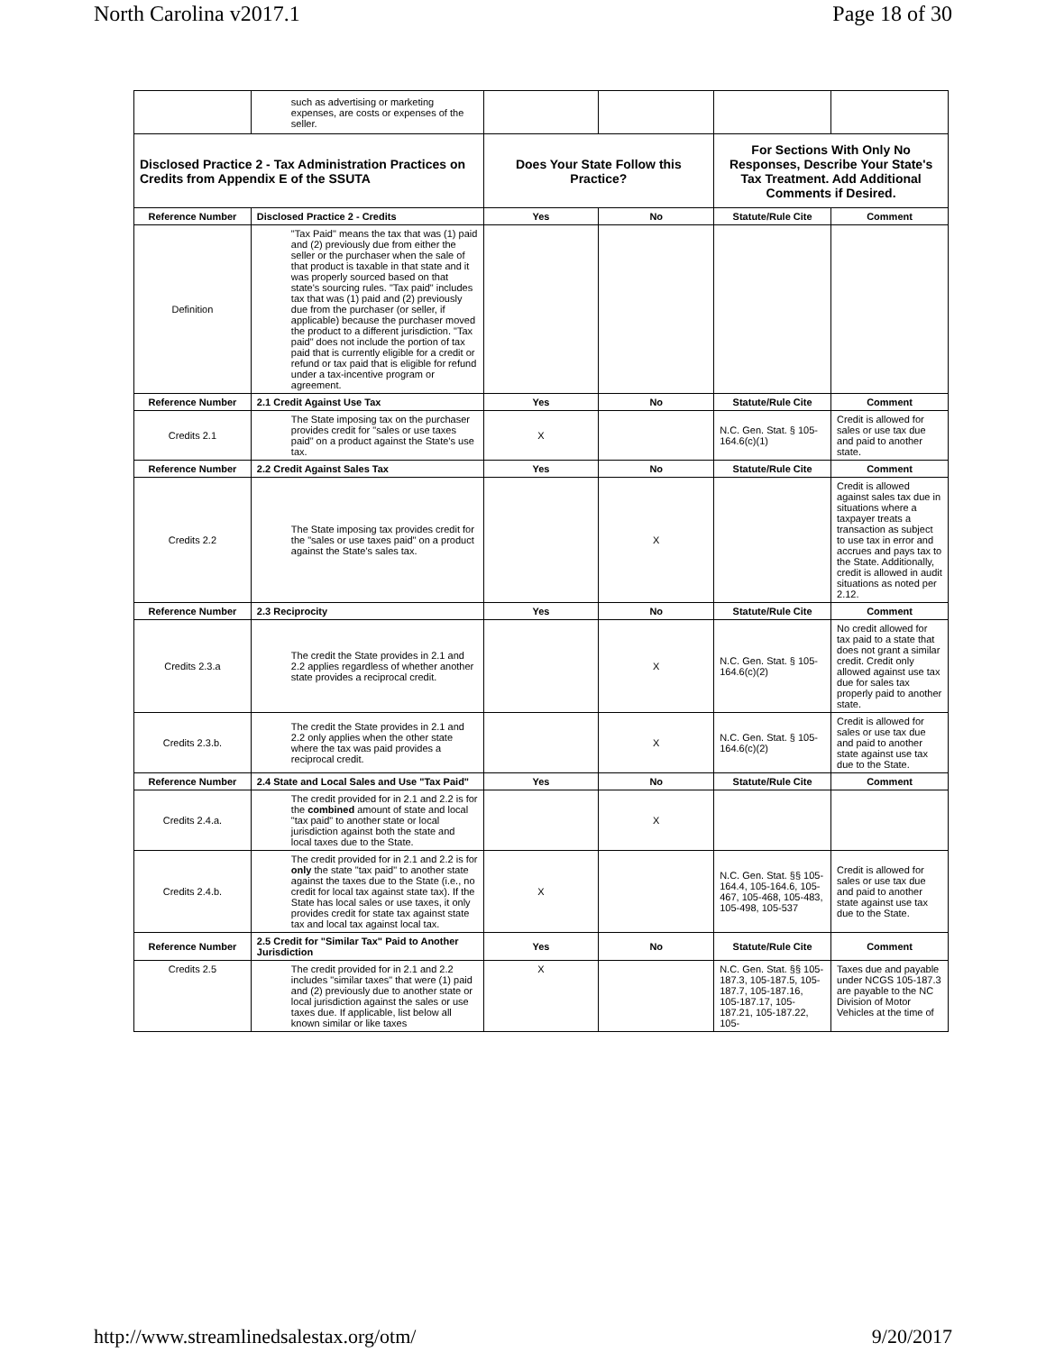North Carolina v2017.1 Page 18 of 30
| | such as advertising or marketing expenses, are costs or expenses of the seller. | | | | |
| Disclosed Practice 2 - Tax Administration Practices on Credits from Appendix E of the SSUTA | | Does Your State Follow this Practice? | | For Sections With Only No Responses, Describe Your State's Tax Treatment. Add Additional Comments if Desired. | |
| Reference Number | Disclosed Practice 2 - Credits | Yes | No | Statute/Rule Cite | Comment |
| Definition | "Tax Paid" means the tax that was (1) paid and (2) previously due from either the seller or the purchaser when the sale of that product is taxable in that state and it was properly sourced based on that state's sourcing rules. "Tax paid" includes tax that was (1) paid and (2) previously due from the purchaser (or seller, if applicable) because the purchaser moved the product to a different jurisdiction. "Tax paid" does not include the portion of tax paid that is currently eligible for a credit or refund or tax paid that is eligible for refund under a tax-incentive program or agreement. | | | | |
| Reference Number | 2.1 Credit Against Use Tax | Yes | No | Statute/Rule Cite | Comment |
| Credits 2.1 | The State imposing tax on the purchaser provides credit for "sales or use taxes paid" on a product against the State's use tax. | X | | N.C. Gen. Stat. § 105-164.6(c)(1) | Credit is allowed for sales or use tax due and paid to another state. |
| Reference Number | 2.2 Credit Against Sales Tax | Yes | No | Statute/Rule Cite | Comment |
| Credits 2.2 | The State imposing tax provides credit for the "sales or use taxes paid" on a product against the State's sales tax. | | X | | Credit is allowed against sales tax due in situations where a taxpayer treats a transaction as subject to use tax in error and accrues and pays tax to the State. Additionally, credit is allowed in audit situations as noted per 2.12. |
| Reference Number | 2.3 Reciprocity | Yes | No | Statute/Rule Cite | Comment |
| Credits 2.3.a | The credit the State provides in 2.1 and 2.2 applies regardless of whether another state provides a reciprocal credit. | | X | N.C. Gen. Stat. § 105-164.6(c)(2) | No credit allowed for tax paid to a state that does not grant a similar credit. Credit only allowed against use tax due for sales tax properly paid to another state. |
| Credits 2.3.b. | The credit the State provides in 2.1 and 2.2 only applies when the other state where the tax was paid provides a reciprocal credit. | | X | N.C. Gen. Stat. § 105-164.6(c)(2) | Credit is allowed for sales or use tax due and paid to another state against use tax due to the State. |
| Reference Number | 2.4 State and Local Sales and Use "Tax Paid" | Yes | No | Statute/Rule Cite | Comment |
| Credits 2.4.a. | The credit provided for in 2.1 and 2.2 is for the combined amount of state and local "tax paid" to another state or local jurisdiction against both the state and local taxes due to the State. | | X | | |
| Credits 2.4.b. | The credit provided for in 2.1 and 2.2 is for only the state "tax paid" to another state against the taxes due to the State (i.e., no credit for local tax against state tax). If the State has local sales or use taxes, it only provides credit for state tax against state tax and local tax against local tax. | X | | N.C. Gen. Stat. §§ 105-164.4, 105-164.6, 105-467, 105-468, 105-483, 105-498, 105-537 | Credit is allowed for sales or use tax due and paid to another state against use tax due to the State. |
| Reference Number | 2.5 Credit for "Similar Tax" Paid to Another Jurisdiction | Yes | No | Statute/Rule Cite | Comment |
| Credits 2.5 | The credit provided for in 2.1 and 2.2 includes "similar taxes" that were (1) paid and (2) previously due to another state or local jurisdiction against the sales or use taxes due. If applicable, list below all known similar or like taxes | X | | N.C. Gen. Stat. §§ 105-187.3, 105-187.5, 105-187.7, 105-187.16, 105-187.17, 105-187.21, 105-187.22, 105- | Taxes due and payable under NCGS 105-187.3 are payable to the NC Division of Motor Vehicles at the time of |
http://www.streamlinedsalestax.org/otm/ 9/20/2017